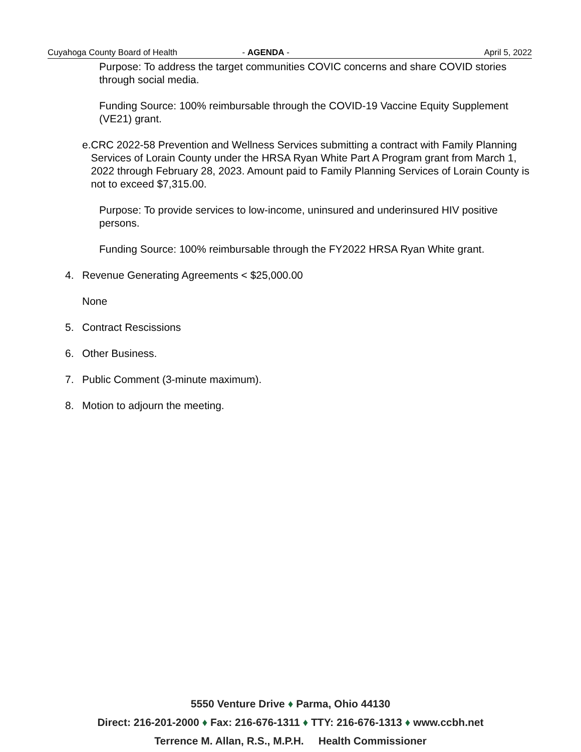Cuyahoga County Board of Health - AGENDA - April 5, 2022
Purpose: To address the target communities COVIC concerns and share COVID stories through social media.
Funding Source: 100% reimbursable through the COVID-19 Vaccine Equity Supplement (VE21) grant.
e. CRC 2022-58 Prevention and Wellness Services submitting a contract with Family Planning Services of Lorain County under the HRSA Ryan White Part A Program grant from March 1, 2022 through February 28, 2023. Amount paid to Family Planning Services of Lorain County is not to exceed $7,315.00.
Purpose: To provide services to low-income, uninsured and underinsured HIV positive persons.
Funding Source: 100% reimbursable through the FY2022 HRSA Ryan White grant.
4. Revenue Generating Agreements < $25,000.00
None
5. Contract Rescissions
6. Other Business.
7. Public Comment (3-minute maximum).
8. Motion to adjourn the meeting.
5550 Venture Drive ♦ Parma, Ohio 44130
Direct: 216-201-2000 ♦ Fax: 216-676-1311 ♦ TTY: 216-676-1313 ♦ www.ccbh.net
Terrence M. Allan, R.S., M.P.H. Health Commissioner